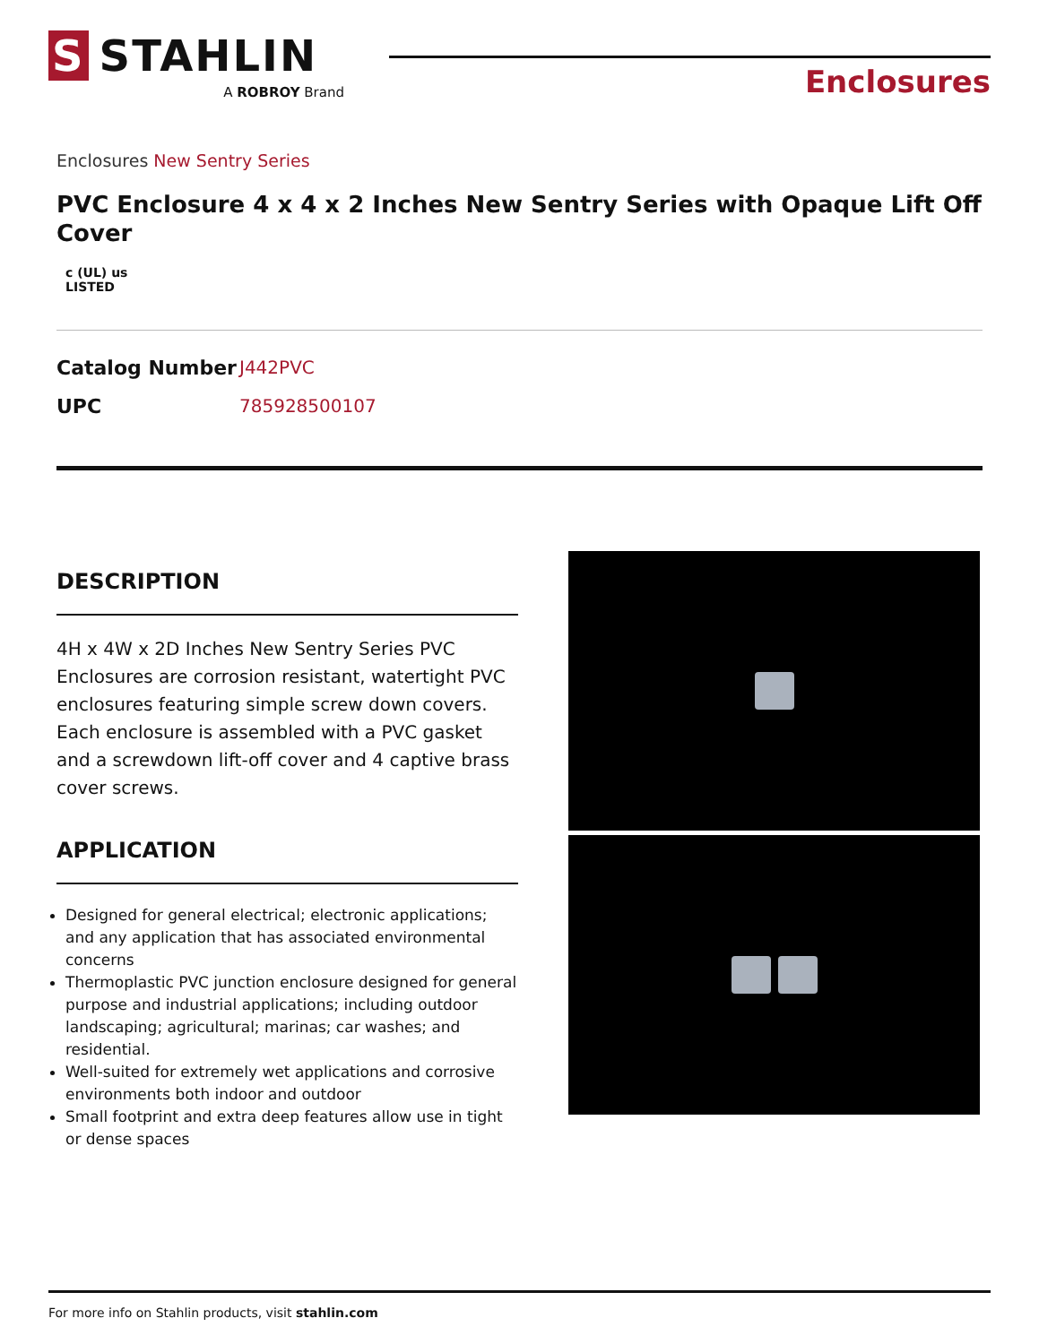S STAHLIN
A ROBROY Brand
Enclosures
Enclosures New Sentry Series
PVC Enclosure 4 x 4 x 2 Inches New Sentry Series with Opaque Lift Off Cover
c (UL) us
LISTED
| Catalog Number | J442PVC |
| UPC | 785928500107 |
DESCRIPTION
4H x 4W x 2D Inches New Sentry Series PVC Enclosures are corrosion resistant, watertight PVC enclosures featuring simple screw down covers. Each enclosure is assembled with a PVC gasket and a screwdown lift-off cover and 4 captive brass cover screws.
APPLICATION
Designed for general electrical; electronic applications; and any application that has associated environmental concerns
Thermoplastic PVC junction enclosure designed for general purpose and industrial applications; including outdoor landscaping; agricultural; marinas; car washes; and residential.
Well-suited for extremely wet applications and corrosive environments both indoor and outdoor
Small footprint and extra deep features allow use in tight or dense spaces
For more info on Stahlin products, visit stahlin.com